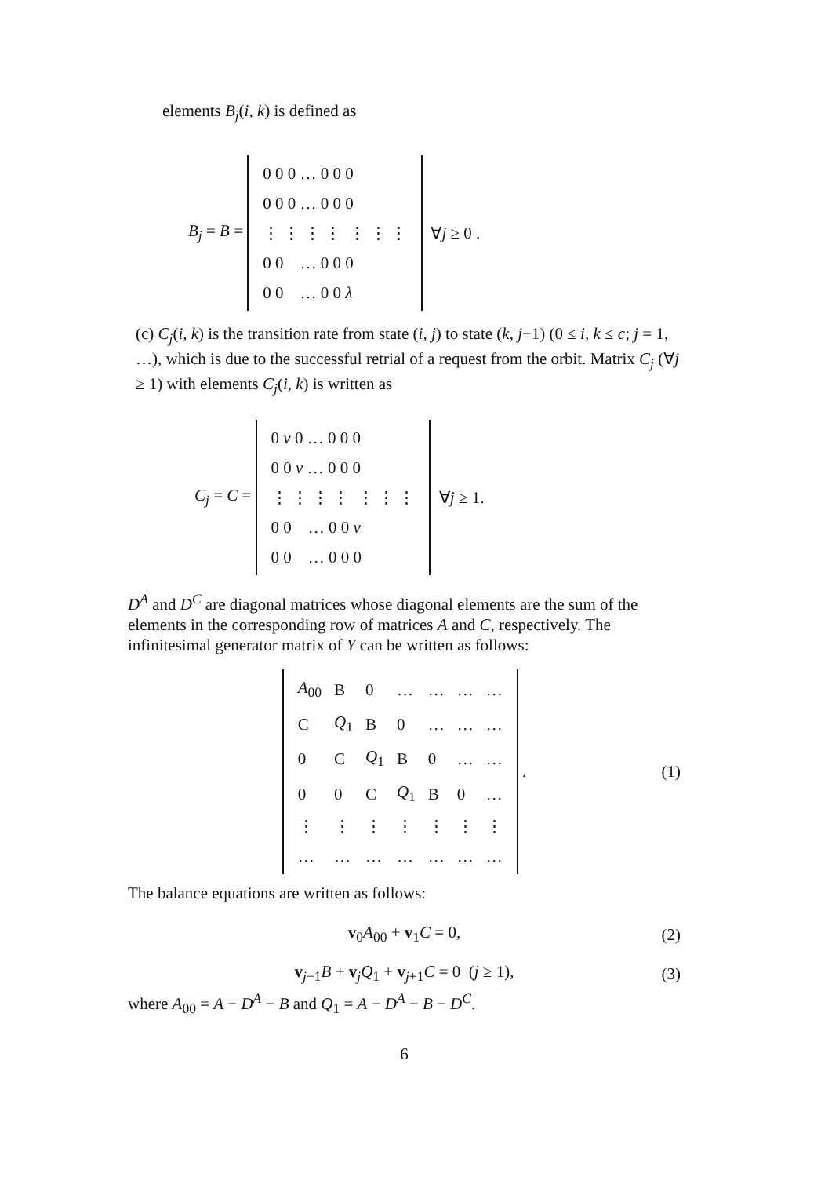elements B<sub>j</sub>(i, k) is defined as
B<sub>j</sub> = B =
| 0 0 0 … 0 0 0 |
| 0 0 0 … 0 0 0 |
| ⋮ ⋮ ⋮ ⋮ ⋮ ⋮ ⋮ |
| 0 0 … 0 0 0 |
| 0 0 … 0 0 λ |
∀j ≥ 0 .
(c) C<sub>j</sub>(i, k) is the transition rate from state (i, j) to state (k, j−1) (0 ≤ i, k ≤ c; j = 1, …), which is due to the successful retrial of a request from the orbit. Matrix C<sub>j</sub> (∀j ≥ 1) with elements C<sub>j</sub>(i, k) is written as
C<sub>j</sub> = C =
| 0 ν 0 … 0 0 0 |
| 0 0 ν … 0 0 0 |
| ⋮ ⋮ ⋮ ⋮ ⋮ ⋮ ⋮ |
| 0 0 … 0 0 ν |
| 0 0 … 0 0 0 |
∀j ≥ 1.
D<sup>A</sup> and D<sup>C</sup> are diagonal matrices whose diagonal elements are the sum of the elements in the corresponding row of matrices A and C, respectively. The infinitesimal generator matrix of Y can be written as follows:
| A<sub>00</sub> | B | 0 | … | … | … | … |
| C | Q<sub>1</sub> | B | 0 | … | … | … |
| 0 | C | Q<sub>1</sub> | B | 0 | … | … |
| 0 | 0 | C | Q<sub>1</sub> | B | 0 | … |
| ⋮ | ⋮ | ⋮ | ⋮ | ⋮ | ⋮ | ⋮ |
| … | … | … | … | … | … | … |
. (1)
The balance equations are written as follows:
v<sub>0</sub>A<sub>00</sub> + v<sub>1</sub>C = 0, (2)
v<sub>j−1</sub>B + v<sub>j</sub>Q<sub>1</sub> + v<sub>j+1</sub>C = 0 (j ≥ 1), (3)
where A<sub>00</sub> = A − D<sup>A</sup> − B and Q<sub>1</sub> = A − D<sup>A</sup> − B − D<sup>C</sup>.
6